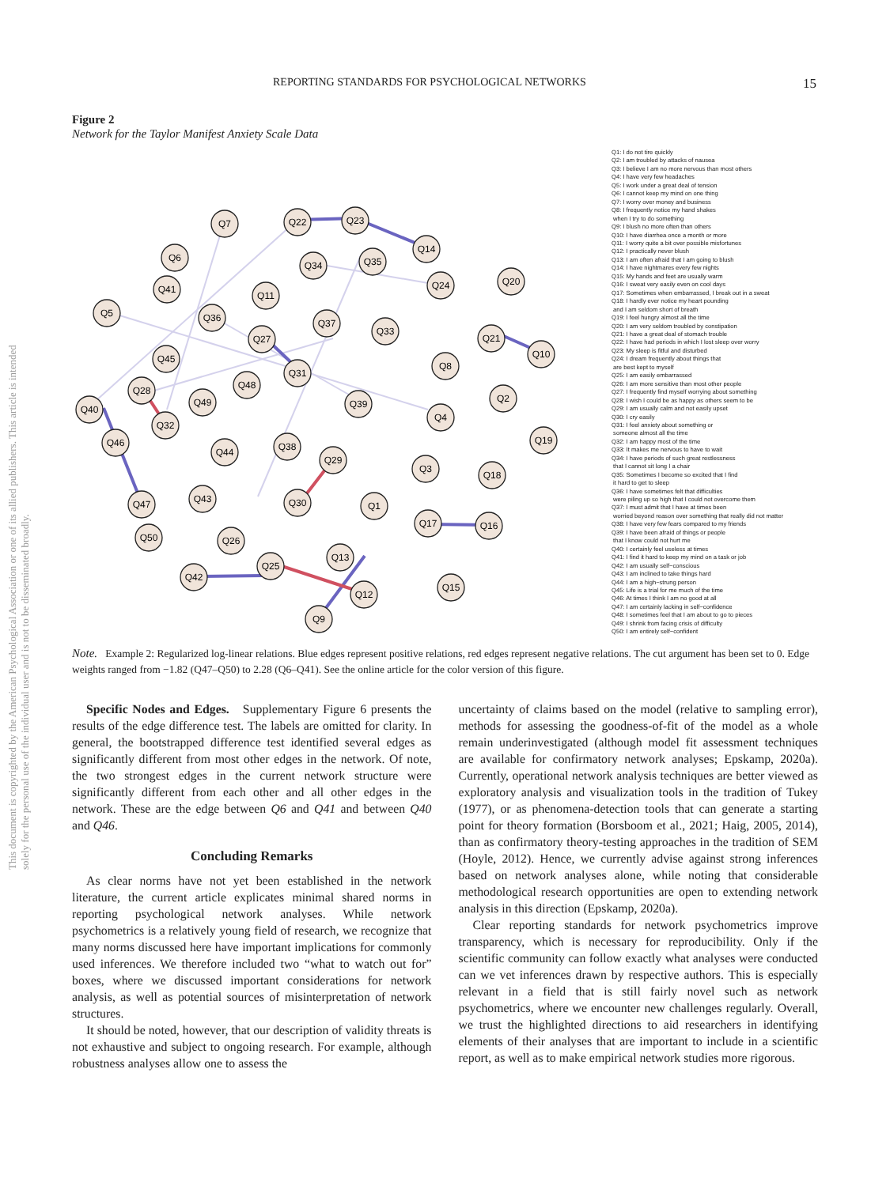REPORTING STANDARDS FOR PSYCHOLOGICAL NETWORKS 15
This document is copyrighted by the American Psychological Association or one of its allied publishers. This article is intended solely for the personal use of the individual user and is not to be disseminated broadly.
Figure 2
Network for the Taylor Manifest Anxiety Scale Data
Q7
Q22
Q23
Q14
Q6
Q34
Q35
Q24
Q20
Q41
Q11
Q5
Q36
Q37
Q33
Q21
Q27
Q45
Q31
Q8
Q28
Q48
Q10
Q2
Q49
Q39
Q40
Q32
Q4
Q46
Q19
Q44
Q38
Q29
Q3
Q18
Q43
Q47
Q30
Q1
Q17
Q16
Q50
Q26
Q13
Q25
Q42
Q15
Q12
Q9
Q1: I do not tire quickly
Q2: I am troubled by attacks of nausea
Q3: I believe I am no more nervous than most others
Q4: I have very few headaches
Q5: I work under a great deal of tension
Q6: I cannot keep my mind on one thing
Q7: I worry over money and business
Q8: I frequently notice my hand shakes
when I try to do something
Q9: I blush no more often than others
Q10: I have diarrhea once a month or more
Q11: I worry quite a bit over possible misfortunes
Q12: I practically never blush
Q13: I am often afraid that I am going to blush
Q14: I have nightmares every few nights
Q15: My hands and feet are usually warm
Q16: I sweat very easily even on cool days
Q17: Sometimes when embarrassed, I break out in a sweat
Q18: I hardly ever notice my heart pounding
and I am seldom short of breath
Q19: I feel hungry almost all the time
Q20: I am very seldom troubled by constipation
Q21: I have a great deal of stomach trouble
Q22: I have had periods in which I lost sleep over worry
Q23: My sleep is fitful and disturbed
Q24: I dream frequently about things that
are best kept to myself
Q25: I am easily embarrassed
Q26: I am more sensitive than most other people
Q27: I frequently find myself worrying about something
Q28: I wish I could be as happy as others seem to be
Q29: I am usually calm and not easily upset
Q30: I cry easily
Q31: I feel anxiety about something or
someone almost all the time
Q32: I am happy most of the time
Q33: It makes me nervous to have to wait
Q34: I have periods of such great restlessness
that I cannot sit long I a chair
Q35: Sometimes I become so excited that I find
it hard to get to sleep
Q36: I have sometimes felt that difficulties
were piling up so high that I could not overcome them
Q37: I must admit that I have at times been
worried beyond reason over something that really did not matter
Q38: I have very few fears compared to my friends
Q39: I have been afraid of things or people
that I know could not hurt me
Q40: I certainly feel useless at times
Q41: I find it hard to keep my mind on a task or job
Q42: I am usually self−conscious
Q43: I am inclined to take things hard
Q44: I am a high−strung person
Q45: Life is a trial for me much of the time
Q46: At times I think I am no good at all
Q47: I am certainly lacking in self−confidence
Q48: I sometimes feel that I am about to go to pieces
Q49: I shrink from facing crisis of difficulty
Q50: I am entirely self−confident
Note. Example 2: Regularized log-linear relations. Blue edges represent positive relations, red edges represent negative relations. The cut argument has been set to 0. Edge weights ranged from −1.82 (Q47–Q50) to 2.28 (Q6–Q41). See the online article for the color version of this figure.
Specific Nodes and Edges. Supplementary Figure 6 presents the results of the edge difference test. The labels are omitted for clarity. In general, the bootstrapped difference test identified several edges as significantly different from most other edges in the network. Of note, the two strongest edges in the current network structure were significantly different from each other and all other edges in the network. These are the edge between Q6 and Q41 and between Q40 and Q46.
Concluding Remarks
As clear norms have not yet been established in the network literature, the current article explicates minimal shared norms in reporting psychological network analyses. While network psychometrics is a relatively young field of research, we recognize that many norms discussed here have important implications for commonly used inferences. We therefore included two “what to watch out for” boxes, where we discussed important considerations for network analysis, as well as potential sources of misinterpretation of network structures.
It should be noted, however, that our description of validity threats is not exhaustive and subject to ongoing research. For example, although robustness analyses allow one to assess the
uncertainty of claims based on the model (relative to sampling error), methods for assessing the goodness-of-fit of the model as a whole remain underinvestigated (although model fit assessment techniques are available for confirmatory network analyses; Epskamp, 2020a). Currently, operational network analysis techniques are better viewed as exploratory analysis and visualization tools in the tradition of Tukey (1977), or as phenomena-detection tools that can generate a starting point for theory formation (Borsboom et al., 2021; Haig, 2005, 2014), than as confirmatory theory-testing approaches in the tradition of SEM (Hoyle, 2012). Hence, we currently advise against strong inferences based on network analyses alone, while noting that considerable methodological research opportunities are open to extending network analysis in this direction (Epskamp, 2020a).
Clear reporting standards for network psychometrics improve transparency, which is necessary for reproducibility. Only if the scientific community can follow exactly what analyses were conducted can we vet inferences drawn by respective authors. This is especially relevant in a field that is still fairly novel such as network psychometrics, where we encounter new challenges regularly. Overall, we trust the highlighted directions to aid researchers in identifying elements of their analyses that are important to include in a scientific report, as well as to make empirical network studies more rigorous.